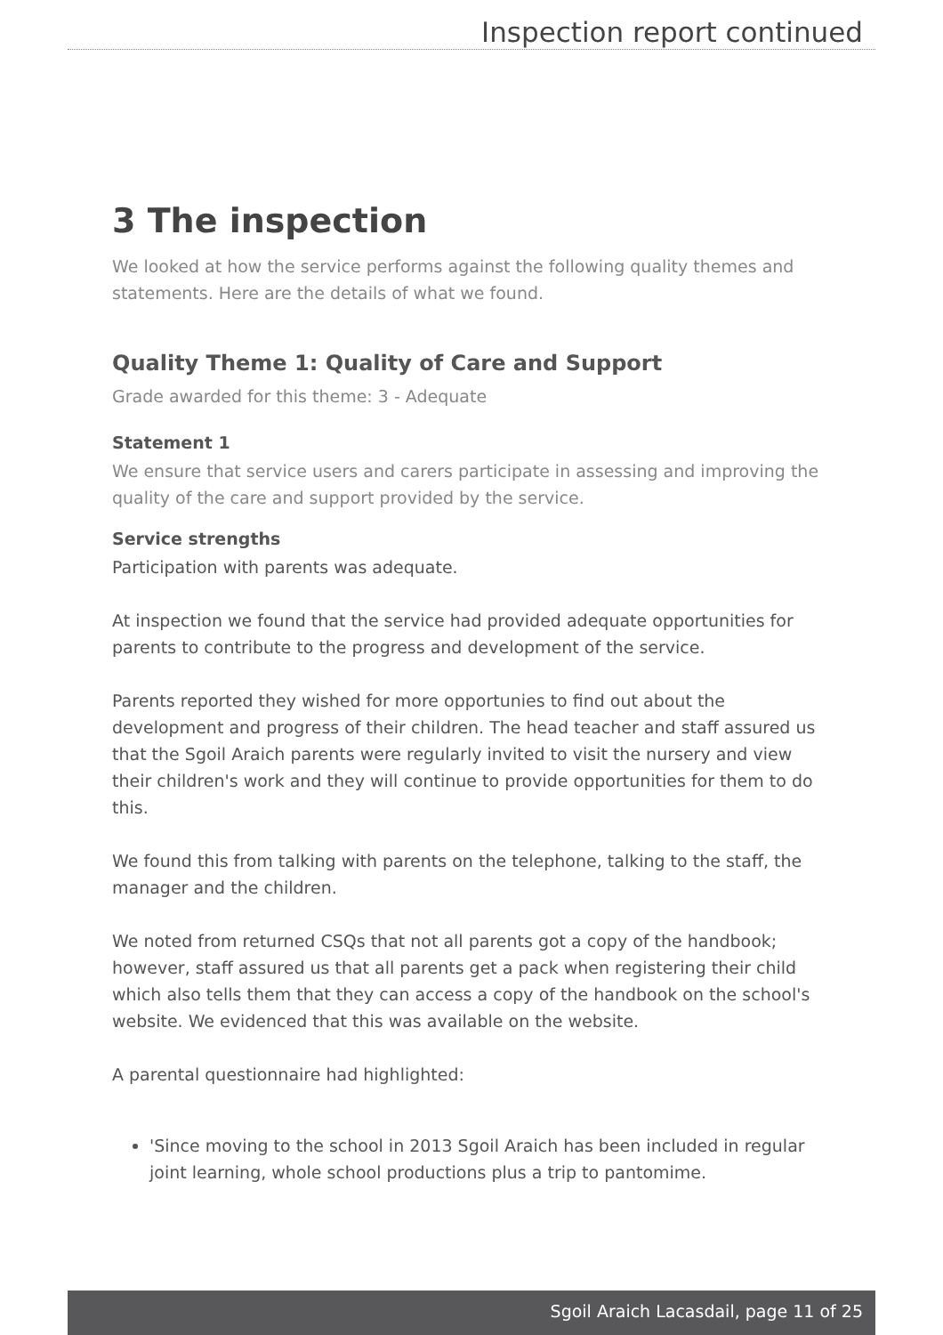Inspection report continued
3 The inspection
We looked at how the service performs against the following quality themes and statements. Here are the details of what we found.
Quality Theme 1: Quality of Care and Support
Grade awarded for this theme: 3 - Adequate
Statement 1
We ensure that service users and carers participate in assessing and improving the quality of the care and support provided by the service.
Service strengths
Participation with parents was adequate.
At inspection we found that the service had provided adequate opportunities for parents to contribute to the progress and development of the service.
Parents reported they wished for more opportunies to find out about the development and progress of their children. The head teacher and staff assured us that the Sgoil Araich parents were regularly invited to visit the nursery and view their children's work and they will continue to provide opportunities for them to do this.
We found this from talking with parents on the telephone, talking to the staff, the manager and the children.
We noted from returned CSQs that not all parents got a copy of the handbook; however, staff assured us that all parents get a pack when registering their child which also tells them that they can access a copy of the handbook on the school's website. We evidenced that this was available on the website.
A parental questionnaire had highlighted:
'Since moving to the school in 2013 Sgoil Araich has been included in regular joint learning, whole school productions plus a trip to pantomime.
Sgoil Araich Lacasdail, page 11 of 25